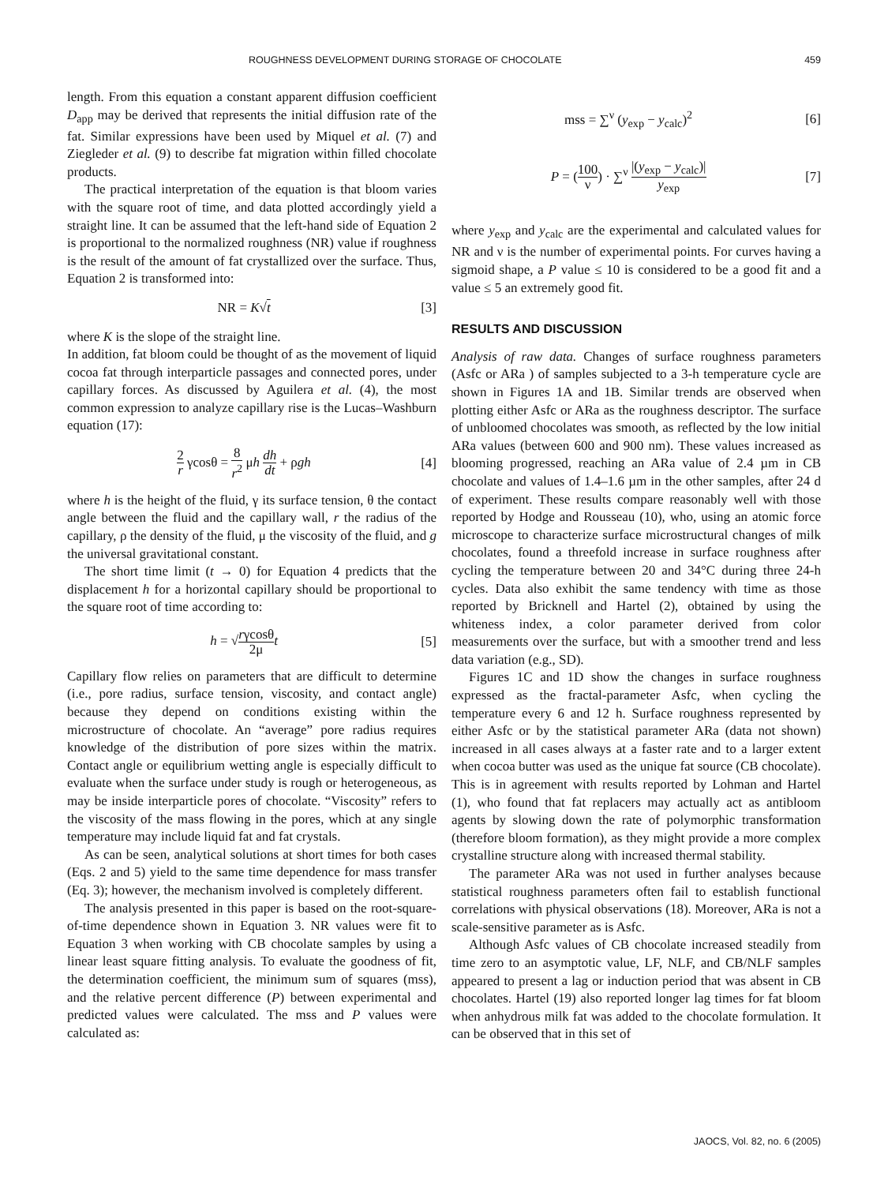ROUGHNESS DEVELOPMENT DURING STORAGE OF CHOCOLATE 459
length. From this equation a constant apparent diffusion coefficient D<sub>app</sub> may be derived that represents the initial diffusion rate of the fat. Similar expressions have been used by Miquel et al. (7) and Ziegleder et al. (9) to describe fat migration within filled chocolate products.
The practical interpretation of the equation is that bloom varies with the square root of time, and data plotted accordingly yield a straight line. It can be assumed that the left-hand side of Equation 2 is proportional to the normalized roughness (NR) value if roughness is the result of the amount of fat crystallized over the surface. Thus, Equation 2 is transformed into:
NR = K√t [3]
where K is the slope of the straight line.
In addition, fat bloom could be thought of as the movement of liquid cocoa fat through interparticle passages and connected pores, under capillary forces. As discussed by Aguilera et al. (4), the most common expression to analyze capillary rise is the Lucas–Washburn equation (17):
2 r γcosθ = 8 r<sup>2</sup> μh dh dt + ρgh [4]
where h is the height of the fluid, γ its surface tension, θ the contact angle between the fluid and the capillary wall, r the radius of the capillary, ρ the density of the fluid, μ the viscosity of the fluid, and g the universal gravitational constant.
The short time limit (t → 0) for Equation 4 predicts that the displacement h for a horizontal capillary should be proportional to the square root of time according to:
h = √rγcosθ 2μ t [5]
Capillary flow relies on parameters that are difficult to determine (i.e., pore radius, surface tension, viscosity, and contact angle) because they depend on conditions existing within the microstructure of chocolate. An “average” pore radius requires knowledge of the distribution of pore sizes within the matrix. Contact angle or equilibrium wetting angle is especially difficult to evaluate when the surface under study is rough or heterogeneous, as may be inside interparticle pores of chocolate. “Viscosity” refers to the viscosity of the mass flowing in the pores, which at any single temperature may include liquid fat and fat crystals.
As can be seen, analytical solutions at short times for both cases (Eqs. 2 and 5) yield to the same time dependence for mass transfer (Eq. 3); however, the mechanism involved is completely different.
The analysis presented in this paper is based on the root-square-of-time dependence shown in Equation 3. NR values were fit to Equation 3 when working with CB chocolate samples by using a linear least square fitting analysis. To evaluate the goodness of fit, the determination coefficient, the minimum sum of squares (mss), and the relative percent difference (P) between experimental and predicted values were calculated. The mss and P values were calculated as:
mss = ∑<sup>ν</sup> (y<sub>exp</sub> − y<sub>calc</sub>)<sup>2</sup> [6]
P = (100 ν) · ∑<sup>ν</sup> |(y<sub>exp</sub> − y<sub>calc</sub>)| y<sub>exp</sub> [7]
where y<sub>exp</sub> and y<sub>calc</sub> are the experimental and calculated values for NR and ν is the number of experimental points. For curves having a sigmoid shape, a P value ≤ 10 is considered to be a good fit and a value ≤ 5 an extremely good fit.
RESULTS AND DISCUSSION
Analysis of raw data. Changes of surface roughness parameters (Asfc or ARa ) of samples subjected to a 3-h temperature cycle are shown in Figures 1A and 1B. Similar trends are observed when plotting either Asfc or ARa as the roughness descriptor. The surface of unbloomed chocolates was smooth, as reflected by the low initial ARa values (between 600 and 900 nm). These values increased as blooming progressed, reaching an ARa value of 2.4 µm in CB chocolate and values of 1.4–1.6 µm in the other samples, after 24 d of experiment. These results compare reasonably well with those reported by Hodge and Rousseau (10), who, using an atomic force microscope to characterize surface microstructural changes of milk chocolates, found a threefold increase in surface roughness after cycling the temperature between 20 and 34°C during three 24-h cycles. Data also exhibit the same tendency with time as those reported by Bricknell and Hartel (2), obtained by using the whiteness index, a color parameter derived from color measurements over the surface, but with a smoother trend and less data variation (e.g., SD).
Figures 1C and 1D show the changes in surface roughness expressed as the fractal-parameter Asfc, when cycling the temperature every 6 and 12 h. Surface roughness represented by either Asfc or by the statistical parameter ARa (data not shown) increased in all cases always at a faster rate and to a larger extent when cocoa butter was used as the unique fat source (CB chocolate). This is in agreement with results reported by Lohman and Hartel (1), who found that fat replacers may actually act as antibloom agents by slowing down the rate of polymorphic transformation (therefore bloom formation), as they might provide a more complex crystalline structure along with increased thermal stability.
The parameter ARa was not used in further analyses because statistical roughness parameters often fail to establish functional correlations with physical observations (18). Moreover, ARa is not a scale-sensitive parameter as is Asfc.
Although Asfc values of CB chocolate increased steadily from time zero to an asymptotic value, LF, NLF, and CB/NLF samples appeared to present a lag or induction period that was absent in CB chocolates. Hartel (19) also reported longer lag times for fat bloom when anhydrous milk fat was added to the chocolate formulation. It can be observed that in this set of
JAOCS, Vol. 82, no. 6 (2005)